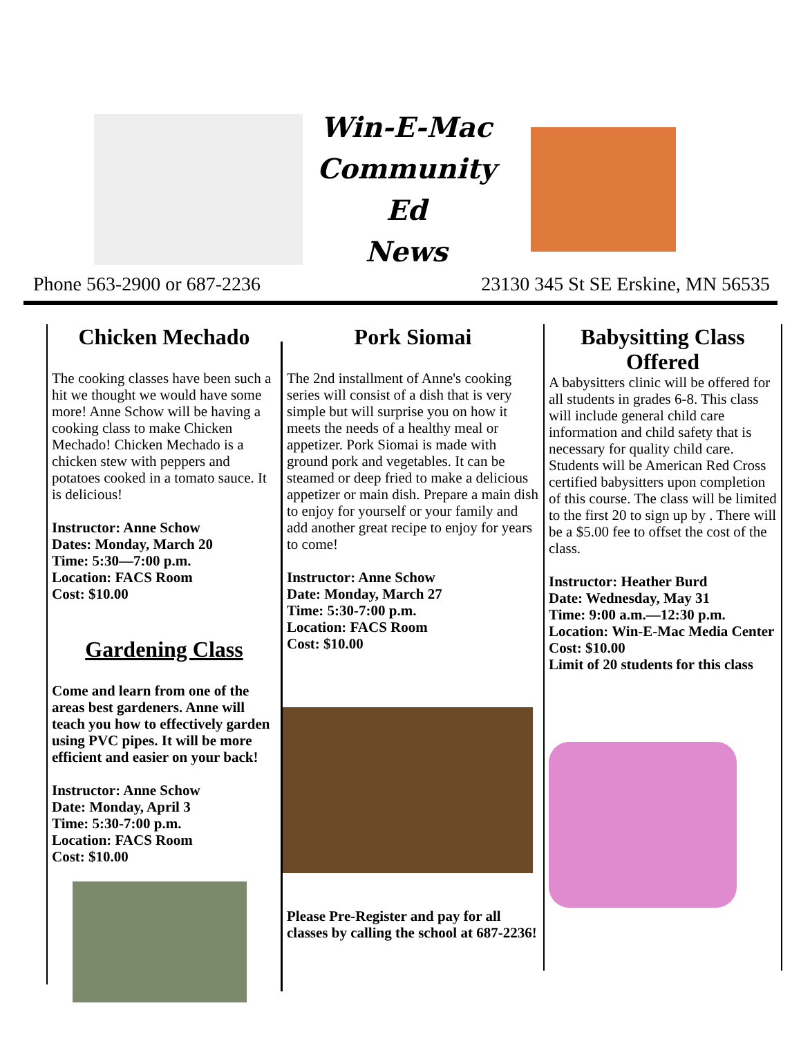Win-E-Mac
Community Ed
News
Phone 563-2900 or 687-2236 23130 345 St SE Erskine, MN 56535
Chicken Mechado
The cooking classes have been such a hit we thought we would have some more! Anne Schow will be having a cooking class to make Chicken Mechado! Chicken Mechado is a chicken stew with peppers and potatoes cooked in a tomato sauce. It is delicious!
Instructor: Anne Schow
Dates: Monday, March 20
Time: 5:30—7:00 p.m.
Location: FACS Room
Cost: $10.00
Gardening Class
Come and learn from one of the areas best gardeners. Anne will teach you how to effectively garden using PVC pipes. It will be more efficient and easier on your back!
Instructor: Anne Schow
Date: Monday, April 3
Time: 5:30-7:00 p.m.
Location: FACS Room
Cost: $10.00
Pork Siomai
The 2nd installment of Anne's cooking series will consist of a dish that is very simple but will surprise you on how it meets the needs of a healthy meal or appetizer. Pork Siomai is made with ground pork and vegetables. It can be steamed or deep fried to make a delicious appetizer or main dish. Prepare a main dish to enjoy for yourself or your family and add another great recipe to enjoy for years to come!
Instructor: Anne Schow
Date: Monday, March 27
Time: 5:30-7:00 p.m.
Location: FACS Room
Cost: $10.00
Please Pre-Register and pay for all classes by calling the school at 687-2236!
Babysitting Class Offered
A babysitters clinic will be offered for all students in grades 6-8. This class will include general child care information and child safety that is necessary for quality child care. Students will be American Red Cross certified babysitters upon completion of this course. The class will be limited to the first 20 to sign up by . There will be a $5.00 fee to offset the cost of the class.
Instructor: Heather Burd
Date: Wednesday, May 31
Time: 9:00 a.m.—12:30 p.m.
Location: Win-E-Mac Media Center
Cost: $10.00
Limit of 20 students for this class